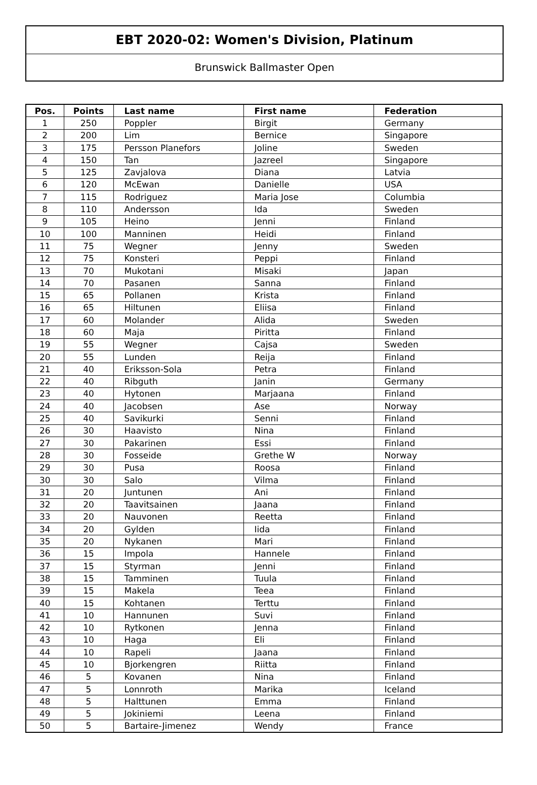EBT 2020-02: Women's Division, Platinum
Brunswick Ballmaster Open
| Pos. | Points | Last name | First name | Federation |
| --- | --- | --- | --- | --- |
| 1 | 250 | Poppler | Birgit | Germany |
| 2 | 200 | Lim | Bernice | Singapore |
| 3 | 175 | Persson Planefors | Joline | Sweden |
| 4 | 150 | Tan | Jazreel | Singapore |
| 5 | 125 | Zavjalova | Diana | Latvia |
| 6 | 120 | McEwan | Danielle | USA |
| 7 | 115 | Rodriguez | Maria Jose | Columbia |
| 8 | 110 | Andersson | Ida | Sweden |
| 9 | 105 | Heino | Jenni | Finland |
| 10 | 100 | Manninen | Heidi | Finland |
| 11 | 75 | Wegner | Jenny | Sweden |
| 12 | 75 | Konsteri | Peppi | Finland |
| 13 | 70 | Mukotani | Misaki | Japan |
| 14 | 70 | Pasanen | Sanna | Finland |
| 15 | 65 | Pollanen | Krista | Finland |
| 16 | 65 | Hiltunen | Eliisa | Finland |
| 17 | 60 | Molander | Alida | Sweden |
| 18 | 60 | Maja | Piritta | Finland |
| 19 | 55 | Wegner | Cajsa | Sweden |
| 20 | 55 | Lunden | Reija | Finland |
| 21 | 40 | Eriksson-Sola | Petra | Finland |
| 22 | 40 | Ribguth | Janin | Germany |
| 23 | 40 | Hytonen | Marjaana | Finland |
| 24 | 40 | Jacobsen | Ase | Norway |
| 25 | 40 | Savikurki | Senni | Finland |
| 26 | 30 | Haavisto | Nina | Finland |
| 27 | 30 | Pakarinen | Essi | Finland |
| 28 | 30 | Fosseide | Grethe W | Norway |
| 29 | 30 | Pusa | Roosa | Finland |
| 30 | 30 | Salo | Vilma | Finland |
| 31 | 20 | Juntunen | Ani | Finland |
| 32 | 20 | Taavitsainen | Jaana | Finland |
| 33 | 20 | Nauvonen | Reetta | Finland |
| 34 | 20 | Gylden | Iida | Finland |
| 35 | 20 | Nykanen | Mari | Finland |
| 36 | 15 | Impola | Hannele | Finland |
| 37 | 15 | Styrman | Jenni | Finland |
| 38 | 15 | Tamminen | Tuula | Finland |
| 39 | 15 | Makela | Teea | Finland |
| 40 | 15 | Kohtanen | Terttu | Finland |
| 41 | 10 | Hannunen | Suvi | Finland |
| 42 | 10 | Rytkonen | Jenna | Finland |
| 43 | 10 | Haga | Eli | Finland |
| 44 | 10 | Rapeli | Jaana | Finland |
| 45 | 10 | Bjorkengren | Riitta | Finland |
| 46 | 5 | Kovanen | Nina | Finland |
| 47 | 5 | Lonnroth | Marika | Iceland |
| 48 | 5 | Halttunen | Emma | Finland |
| 49 | 5 | Jokiniemi | Leena | Finland |
| 50 | 5 | Bartaire-Jimenez | Wendy | France |